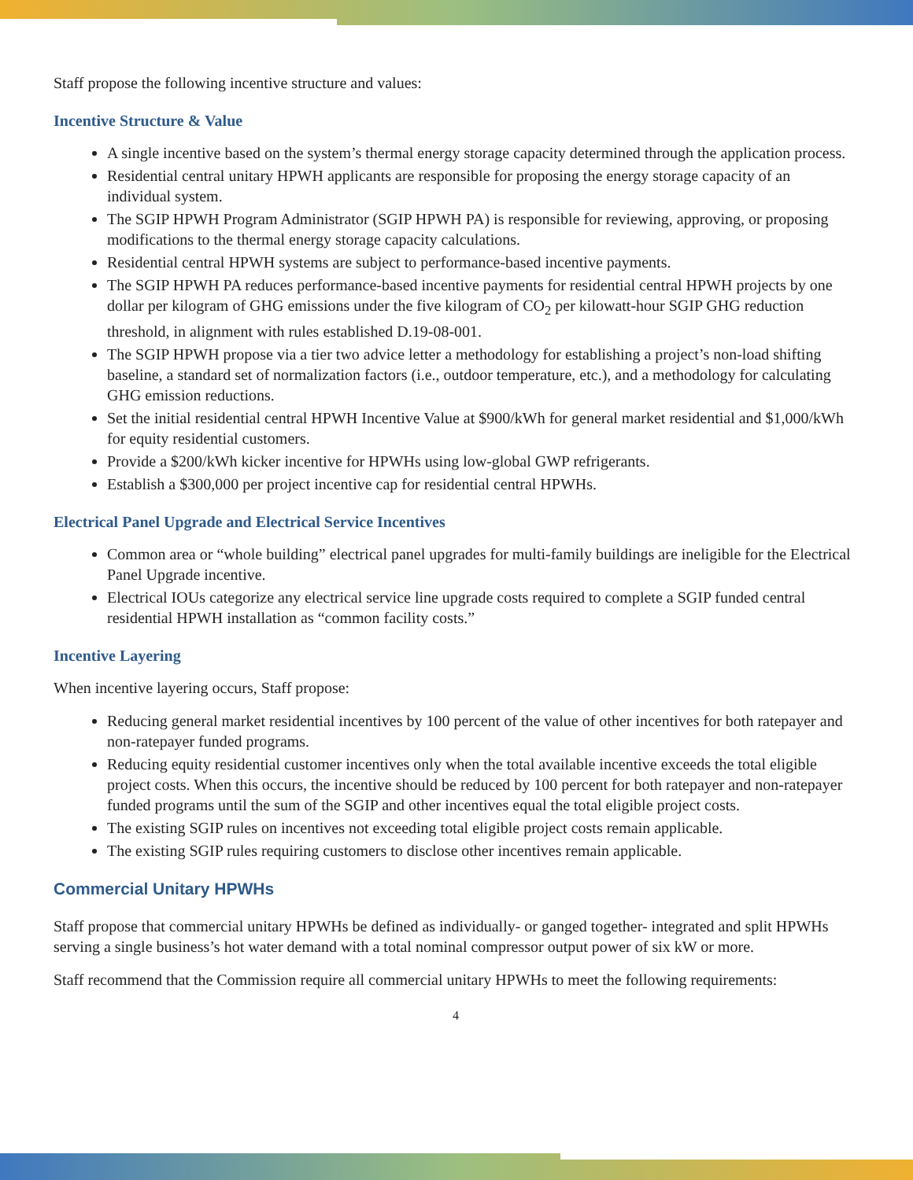Staff propose the following incentive structure and values:
Incentive Structure & Value
A single incentive based on the system’s thermal energy storage capacity determined through the application process.
Residential central unitary HPWH applicants are responsible for proposing the energy storage capacity of an individual system.
The SGIP HPWH Program Administrator (SGIP HPWH PA) is responsible for reviewing, approving, or proposing modifications to the thermal energy storage capacity calculations.
Residential central HPWH systems are subject to performance-based incentive payments.
The SGIP HPWH PA reduces performance-based incentive payments for residential central HPWH projects by one dollar per kilogram of GHG emissions under the five kilogram of CO<sub>2</sub> per kilowatt-hour SGIP GHG reduction threshold, in alignment with rules established D.19-08-001.
The SGIP HPWH propose via a tier two advice letter a methodology for establishing a project’s non-load shifting baseline, a standard set of normalization factors (i.e., outdoor temperature, etc.), and a methodology for calculating GHG emission reductions.
Set the initial residential central HPWH Incentive Value at $900/kWh for general market residential and $1,000/kWh for equity residential customers.
Provide a $200/kWh kicker incentive for HPWHs using low-global GWP refrigerants.
Establish a $300,000 per project incentive cap for residential central HPWHs.
Electrical Panel Upgrade and Electrical Service Incentives
Common area or “whole building” electrical panel upgrades for multi-family buildings are ineligible for the Electrical Panel Upgrade incentive.
Electrical IOUs categorize any electrical service line upgrade costs required to complete a SGIP funded central residential HPWH installation as “common facility costs.”
Incentive Layering
When incentive layering occurs, Staff propose:
Reducing general market residential incentives by 100 percent of the value of other incentives for both ratepayer and non-ratepayer funded programs.
Reducing equity residential customer incentives only when the total available incentive exceeds the total eligible project costs. When this occurs, the incentive should be reduced by 100 percent for both ratepayer and non-ratepayer funded programs until the sum of the SGIP and other incentives equal the total eligible project costs.
The existing SGIP rules on incentives not exceeding total eligible project costs remain applicable.
The existing SGIP rules requiring customers to disclose other incentives remain applicable.
Commercial Unitary HPWHs
Staff propose that commercial unitary HPWHs be defined as individually- or ganged together- integrated and split HPWHs serving a single business’s hot water demand with a total nominal compressor output power of six kW or more.
Staff recommend that the Commission require all commercial unitary HPWHs to meet the following requirements:
4